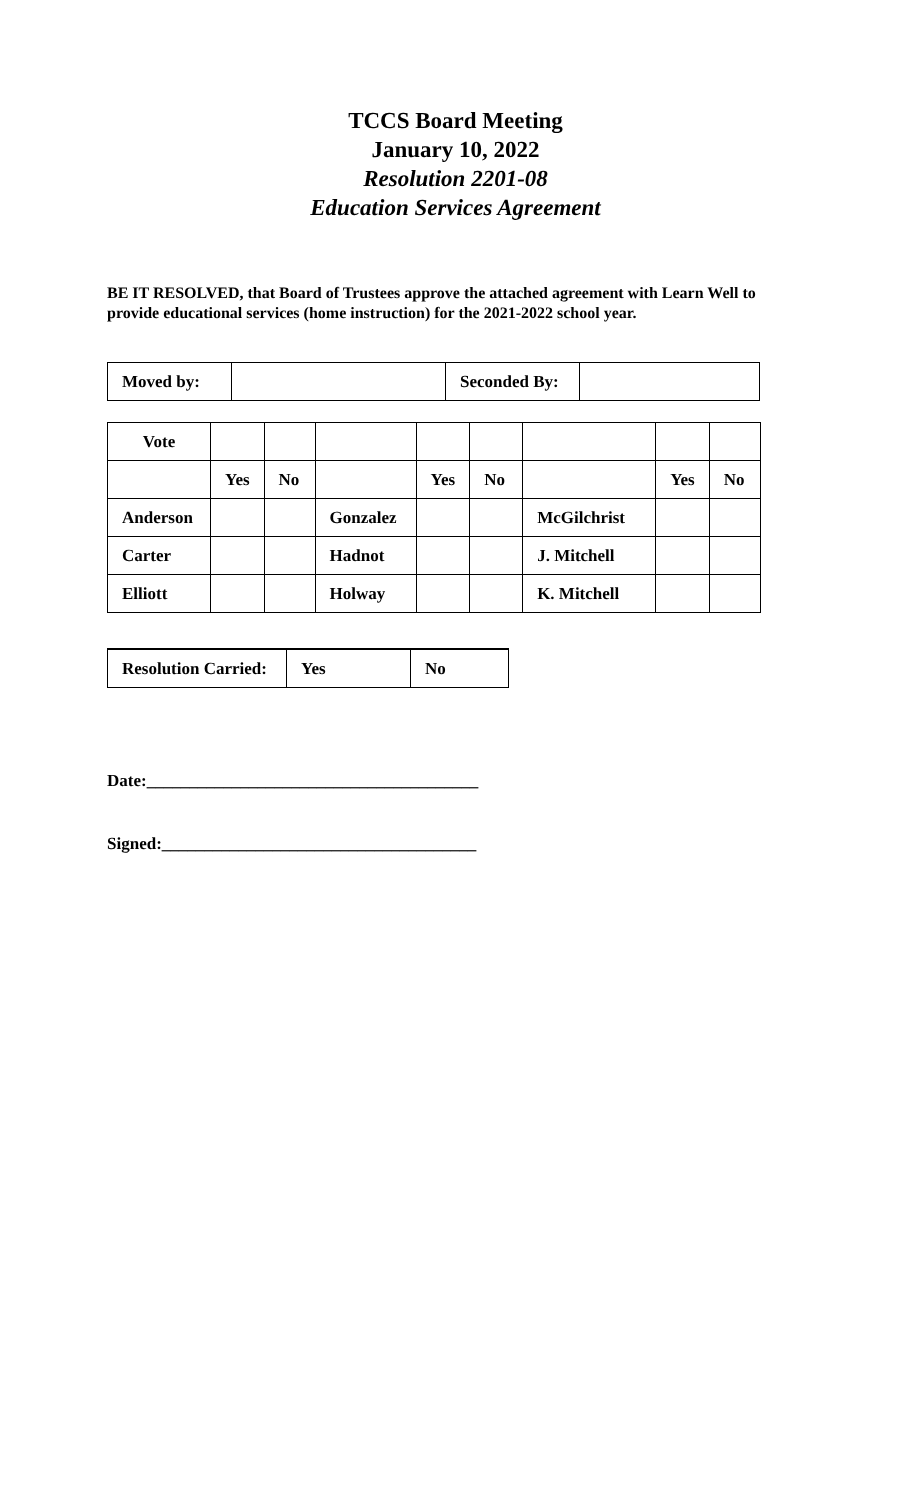TCCS Board Meeting
January 10, 2022
Resolution 2201-08
Education Services Agreement
BE IT RESOLVED, that Board of Trustees approve the attached agreement with Learn Well to provide educational services (home instruction) for the 2021-2022 school year.
| Moved by: | | Seconded By: | |
| Vote | | | | | | | | |
| | Yes | No | | Yes | No | | Yes | No |
| Anderson | | | Gonzalez | | | McGilchrist | | |
| Carter | | | Hadnot | | | J. Mitchell | | |
| Elliott | | | Holway | | | K. Mitchell | | |
| Resolution Carried: | Yes | No |
Date:_______________________________________
Signed:_____________________________________